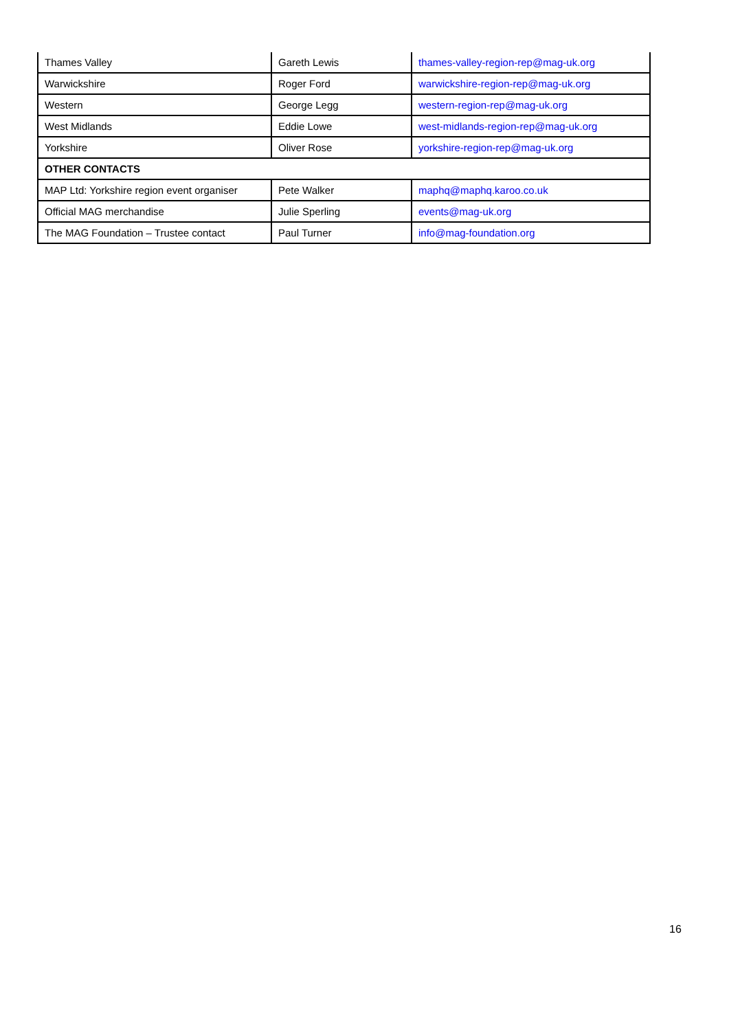| Thames Valley | Gareth Lewis | thames-valley-region-rep@mag-uk.org |
| Warwickshire | Roger Ford | warwickshire-region-rep@mag-uk.org |
| Western | George Legg | western-region-rep@mag-uk.org |
| West Midlands | Eddie Lowe | west-midlands-region-rep@mag-uk.org |
| Yorkshire | Oliver Rose | yorkshire-region-rep@mag-uk.org |
| OTHER CONTACTS | | |
| MAP Ltd: Yorkshire region event organiser | Pete Walker | maphq@maphq.karoo.co.uk |
| Official MAG merchandise | Julie Sperling | events@mag-uk.org |
| The MAG Foundation – Trustee contact | Paul Turner | info@mag-foundation.org |
16